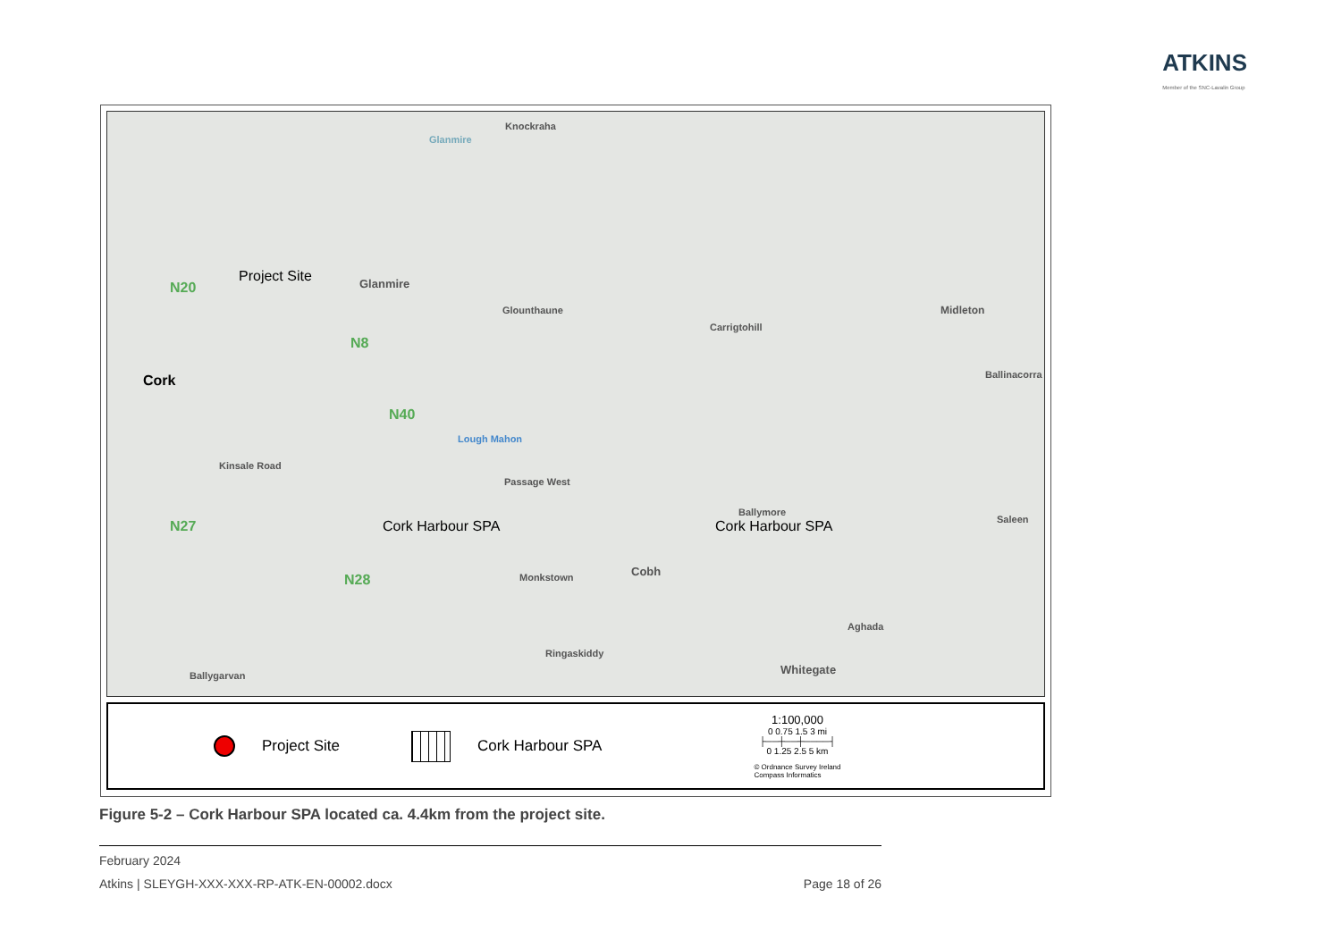ATKINS
Member of the SNC-Lavalin Group
Knockraha
Glanmire
Project Site Glanmire N20
Glounthaune
Carrigtohill
Midleton
N8
Cork Ballinacorra
N40
Lough Mahon
Kinsale Road
Passage West
Ballymore
Saleen Cork Harbour SPA Cork Harbour SPA N27
N28 Monkstown Cobh
Aghada
Ringaskiddy
Whitegate Ballygarvan
Project Site Cork Harbour SPA
1:100,000
0 0.75 1.5 3 mi
├──┼──┼────┤
0 1.25 2.5 5 km
© Ordnance Survey Ireland
Compass Informatics
Figure 5-2 – Cork Harbour SPA located ca. 4.4km from the project site.
February 2024
Atkins | SLEYGH-XXX-XXX-RP-ATK-EN-00002.docx Page 18 of 26